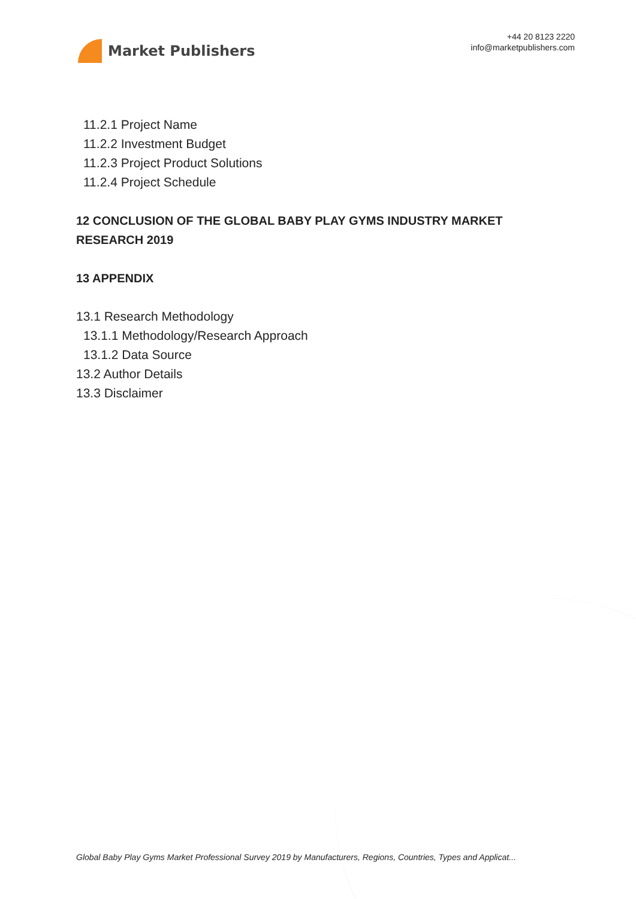Market Publishers
+44 20 8123 2220
info@marketpublishers.com
11.2.1 Project Name
11.2.2 Investment Budget
11.2.3 Project Product Solutions
11.2.4 Project Schedule
12 CONCLUSION OF THE GLOBAL BABY PLAY GYMS INDUSTRY MARKET RESEARCH 2019
13 APPENDIX
13.1 Research Methodology
13.1.1 Methodology/Research Approach
13.1.2 Data Source
13.2 Author Details
13.3 Disclaimer
Global Baby Play Gyms Market Professional Survey 2019 by Manufacturers, Regions, Countries, Types and Applicat...